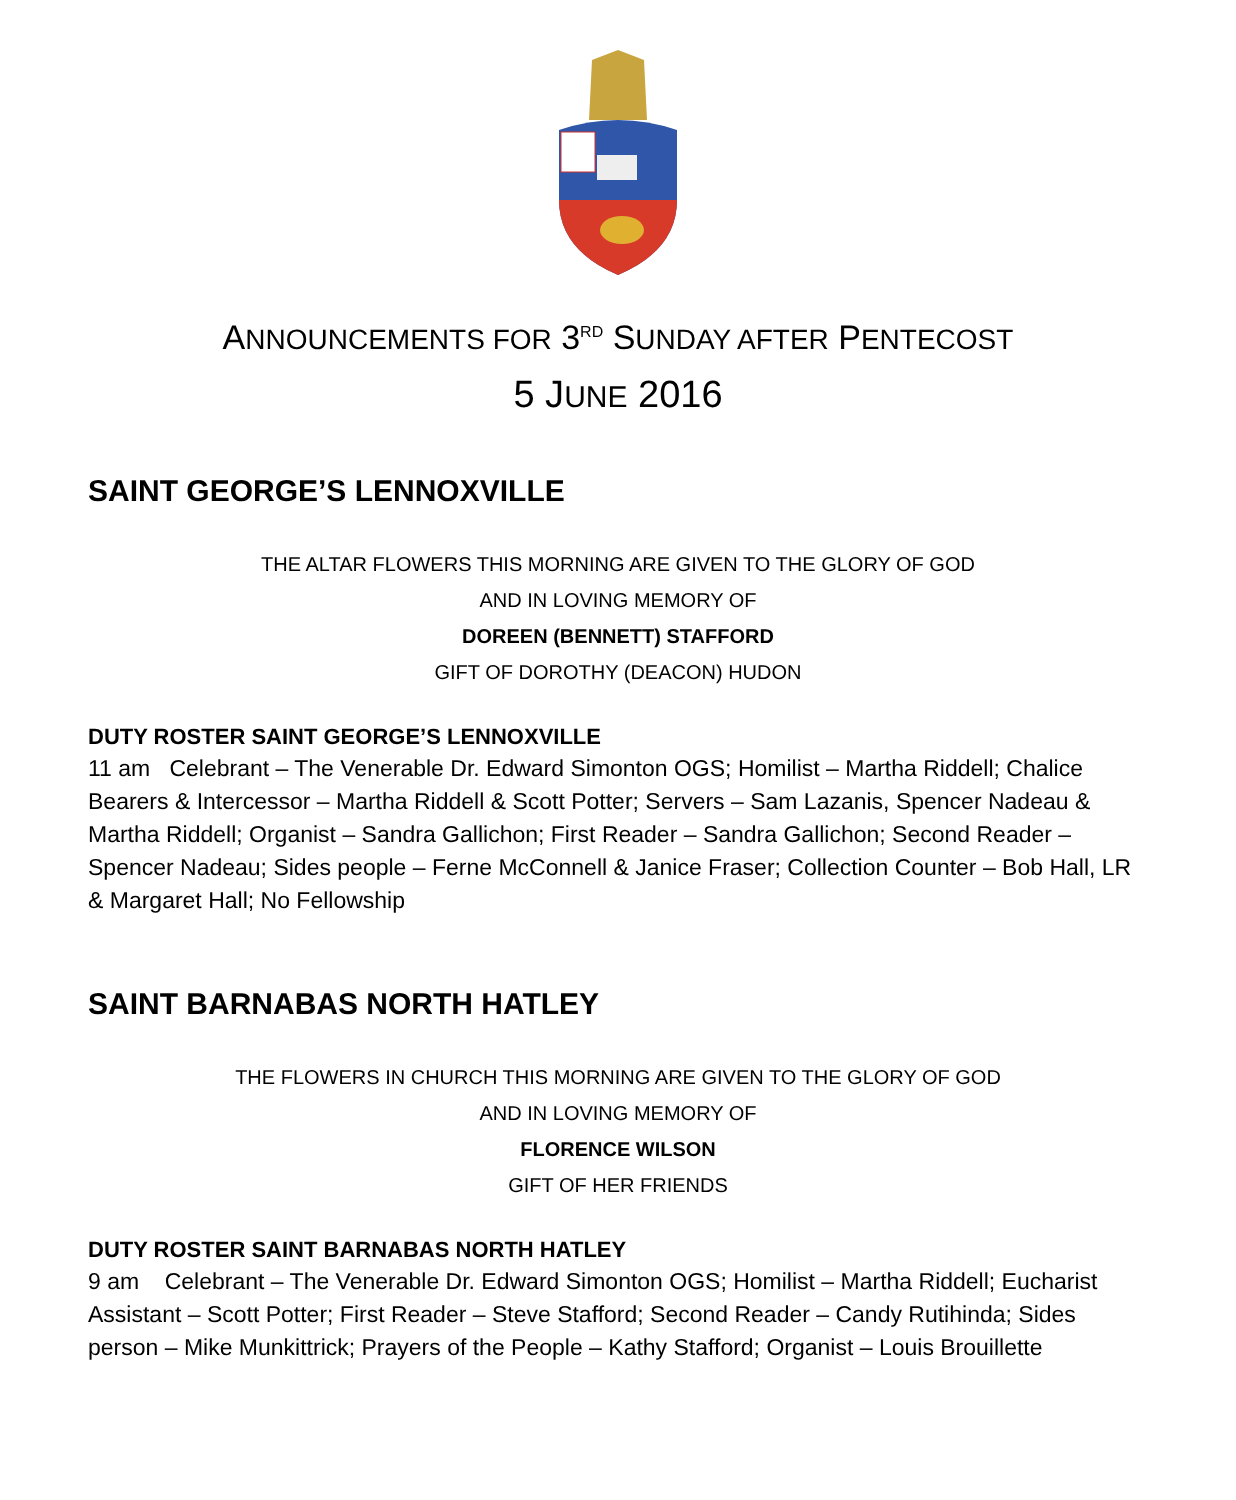ANNOUNCEMENTS FOR 3<sup>RD</sup> SUNDAY AFTER PENTECOST
5 JUNE 2016
SAINT GEORGE’S LENNOXVILLE
THE ALTAR FLOWERS THIS MORNING ARE GIVEN TO THE GLORY OF GOD
AND IN LOVING MEMORY OF
DOREEN (BENNETT) STAFFORD
GIFT OF DOROTHY (DEACON) HUDON
DUTY ROSTER SAINT GEORGE’S LENNOXVILLE
11 am Celebrant – The Venerable Dr. Edward Simonton OGS; Homilist – Martha Riddell; Chalice Bearers & Intercessor – Martha Riddell & Scott Potter; Servers – Sam Lazanis, Spencer Nadeau & Martha Riddell; Organist – Sandra Gallichon; First Reader – Sandra Gallichon; Second Reader – Spencer Nadeau; Sides people – Ferne McConnell & Janice Fraser; Collection Counter – Bob Hall, LR & Margaret Hall; No Fellowship
SAINT BARNABAS NORTH HATLEY
THE FLOWERS IN CHURCH THIS MORNING ARE GIVEN TO THE GLORY OF GOD
AND IN LOVING MEMORY OF
FLORENCE WILSON
GIFT OF HER FRIENDS
DUTY ROSTER SAINT BARNABAS NORTH HATLEY
9 am Celebrant – The Venerable Dr. Edward Simonton OGS; Homilist – Martha Riddell; Eucharist Assistant – Scott Potter; First Reader – Steve Stafford; Second Reader – Candy Rutihinda; Sides person – Mike Munkittrick; Prayers of the People – Kathy Stafford; Organist – Louis Brouillette